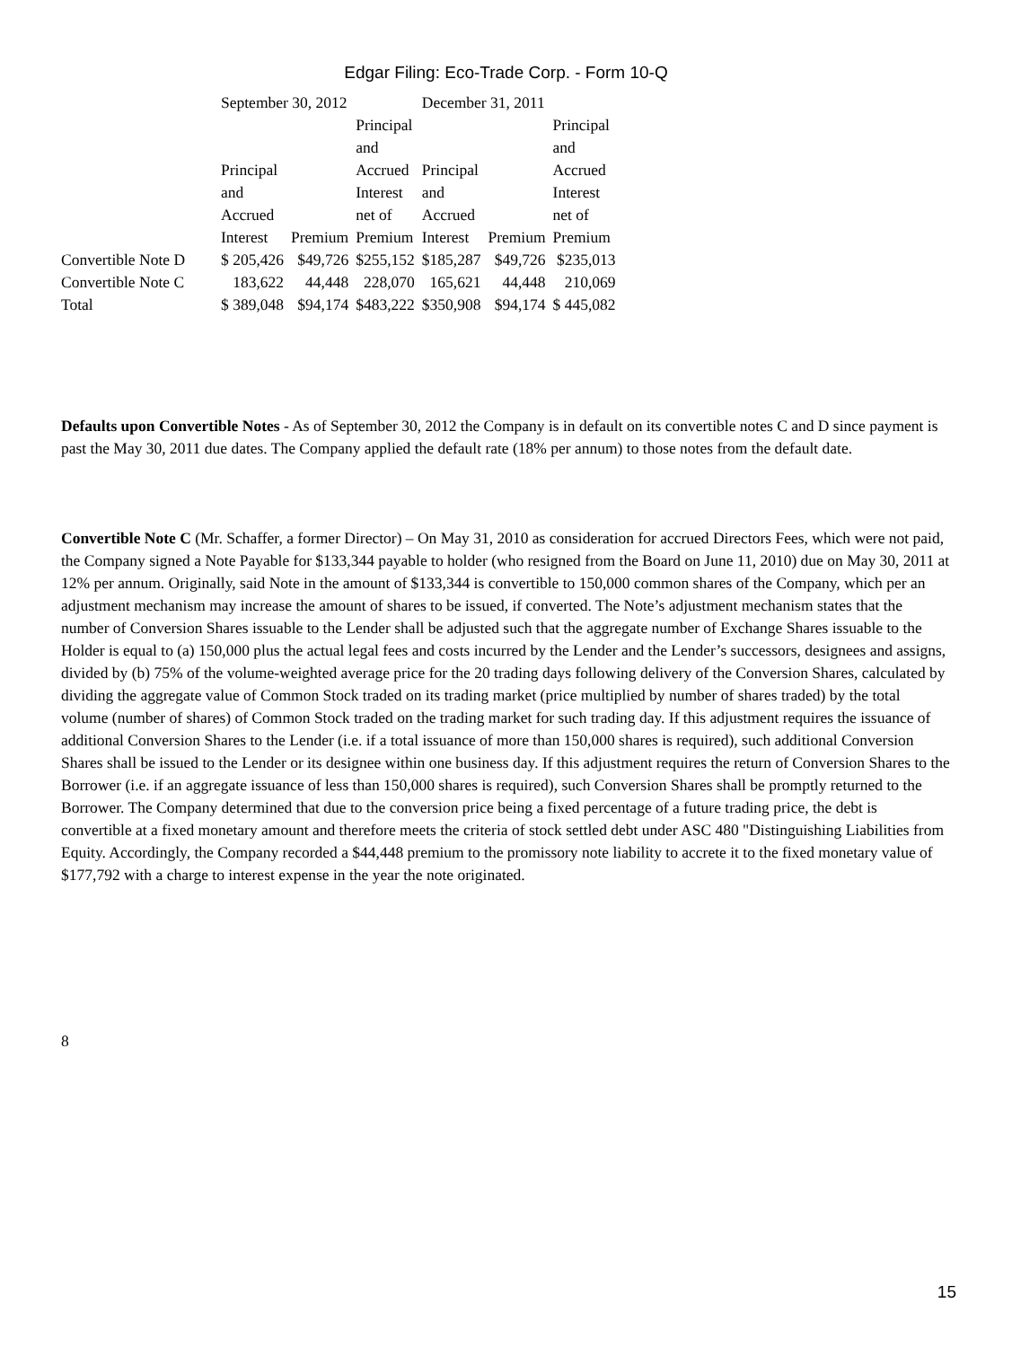Edgar Filing: Eco-Trade Corp. - Form 10-Q
| | September 30, 2012 | | | December 31, 2011 | | |
| --- | --- | --- | --- | --- | --- | --- |
| | Principal and Accrued Interest | Premium | Principal and Accrued Interest net of Premium | Principal and Accrued Interest | Premium | Principal and Accrued Interest net of Premium |
| Convertible Note D | $ 205,426 | $49,726 | $255,152 | $185,287 | $49,726 | $235,013 |
| Convertible Note C | 183,622 | 44,448 | 228,070 | 165,621 | 44,448 | 210,069 |
| Total | $ 389,048 | $94,174 | $483,222 | $350,908 | $94,174 | $ 445,082 |
Defaults upon Convertible Notes - As of September 30, 2012 the Company is in default on its convertible notes C and D since payment is past the May 30, 2011 due dates. The Company applied the default rate (18% per annum) to those notes from the default date.
Convertible Note C (Mr. Schaffer, a former Director) – On May 31, 2010 as consideration for accrued Directors Fees, which were not paid, the Company signed a Note Payable for $133,344 payable to holder (who resigned from the Board on June 11, 2010) due on May 30, 2011 at 12% per annum. Originally, said Note in the amount of $133,344 is convertible to 150,000 common shares of the Company, which per an adjustment mechanism may increase the amount of shares to be issued, if converted. The Note’s adjustment mechanism states that the number of Conversion Shares issuable to the Lender shall be adjusted such that the aggregate number of Exchange Shares issuable to the Holder is equal to (a) 150,000 plus the actual legal fees and costs incurred by the Lender and the Lender’s successors, designees and assigns, divided by (b) 75% of the volume-weighted average price for the 20 trading days following delivery of the Conversion Shares, calculated by dividing the aggregate value of Common Stock traded on its trading market (price multiplied by number of shares traded) by the total volume (number of shares) of Common Stock traded on the trading market for such trading day. If this adjustment requires the issuance of additional Conversion Shares to the Lender (i.e. if a total issuance of more than 150,000 shares is required), such additional Conversion Shares shall be issued to the Lender or its designee within one business day. If this adjustment requires the return of Conversion Shares to the Borrower (i.e. if an aggregate issuance of less than 150,000 shares is required), such Conversion Shares shall be promptly returned to the Borrower. The Company determined that due to the conversion price being a fixed percentage of a future trading price, the debt is convertible at a fixed monetary amount and therefore meets the criteria of stock settled debt under ASC 480 "Distinguishing Liabilities from Equity. Accordingly, the Company recorded a $44,448 premium to the promissory note liability to accrete it to the fixed monetary value of $177,792 with a charge to interest expense in the year the note originated.
8
15